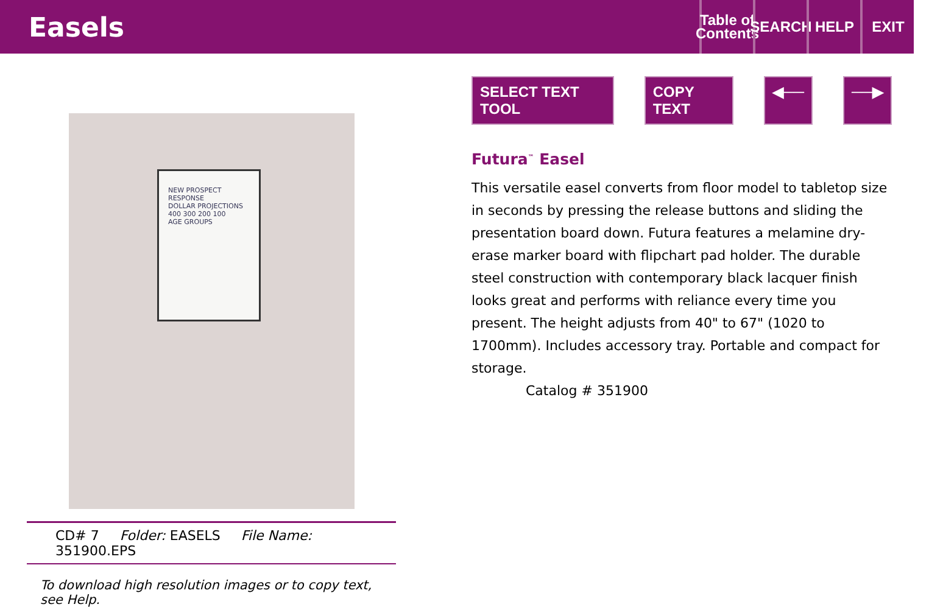Easels
Table of Contents
SEARCH
HELP EXIT
NEW PROSPECT RESPONSE
DOLLAR PROJECTIONS
400 300 200 100
AGE GROUPS
CD# 7 Folder: EASELS File Name: 351900.EPS
To download high resolution images or to copy text, see Help.
SELECT TEXT TOOL COPY TEXT ◀── ──▶
Futura<sup>™</sup> Easel
This versatile easel converts from floor model to tabletop size in seconds by pressing the release buttons and sliding the presentation board down. Futura features a melamine dry-erase marker board with flipchart pad holder. The durable steel construction with contemporary black lacquer finish looks great and performs with reliance every time you present. The height adjusts from 40" to 67" (1020 to 1700mm). Includes accessory tray. Portable and compact for storage.
Catalog # 351900